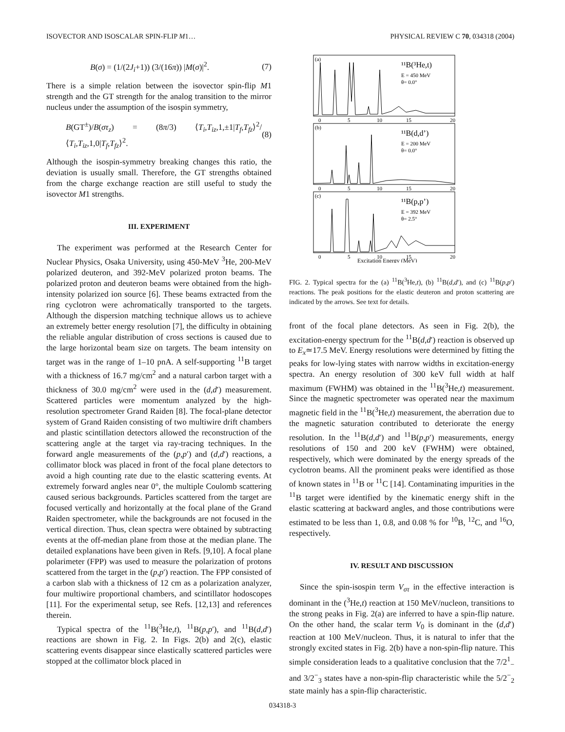ISOVECTOR AND ISOSCALAR SPIN-FLIP M1… PHYSICAL REVIEW C 70, 034318 (2004)
B(σ) = (1/(2J<sub>i</sub>+1)) (3/(16π)) |M(σ)|<sup>2</sup>. (7)
There is a simple relation between the isovector spin-flip M1 strength and the GT strength for the analog transition to the mirror nucleus under the assumption of the isospin symmetry,
B(GT<sup>±</sup>)/B(στ<sub>z</sub>) = (8π/3) ⟨T<sub>i</sub>,T<sub>iz</sub>,1,±1|T<sub>f</sub>,T<sub>fz</sub>⟩<sup>2</sup>/⟨T<sub>i</sub>,T<sub>iz</sub>,1,0|T<sub>f</sub>,T<sub>fz</sub>⟩<sup>2</sup>. (8)
Although the isospin-symmetry breaking changes this ratio, the deviation is usually small. Therefore, the GT strengths obtained from the charge exchange reaction are still useful to study the isovector M1 strengths.
III. EXPERIMENT
The experiment was performed at the Research Center for Nuclear Physics, Osaka University, using 450-MeV <sup>3</sup>He, 200-MeV polarized deuteron, and 392-MeV polarized proton beams. The polarized proton and deuteron beams were obtained from the high-intensity polarized ion source [6]. These beams extracted from the ring cyclotron were achromatically transported to the targets. Although the dispersion matching technique allows us to achieve an extremely better energy resolution [7], the difficulty in obtaining the reliable angular distribution of cross sections is caused due to the large horizontal beam size on targets. The beam intensity on target was in the range of 1–10 pnA. A self-supporting <sup>11</sup>B target with a thickness of 16.7 mg/cm<sup>2</sup> and a natural carbon target with a thickness of 30.0 mg/cm<sup>2</sup> were used in the (d,d′) measurement. Scattered particles were momentum analyzed by the high-resolution spectrometer Grand Raiden [8]. The focal-plane detector system of Grand Raiden consisting of two multiwire drift chambers and plastic scintillation detectors allowed the reconstruction of the scattering angle at the target via ray-tracing techniques. In the forward angle measurements of the (p,p′) and (d,d′) reactions, a collimator block was placed in front of the focal plane detectors to avoid a high counting rate due to the elastic scattering events. At extremely forward angles near 0°, the multiple Coulomb scattering caused serious backgrounds. Particles scattered from the target are focused vertically and horizontally at the focal plane of the Grand Raiden spectrometer, while the backgrounds are not focused in the vertical direction. Thus, clean spectra were obtained by subtracting events at the off-median plane from those at the median plane. The detailed explanations have been given in Refs. [9,10]. A focal plane polarimeter (FPP) was used to measure the polarization of protons scattered from the target in the (p,p′) reaction. The FPP consisted of a carbon slab with a thickness of 12 cm as a polarization analyzer, four multiwire proportional chambers, and scintillator hodoscopes [11]. For the experimental setup, see Refs. [12,13] and references therein.
Typical spectra of the <sup>11</sup>B(<sup>3</sup>He,t), <sup>11</sup>B(p,p′), and <sup>11</sup>B(d,d′) reactions are shown in Fig. 2. In Figs. 2(b) and 2(c), elastic scattering events disappear since elastically scattered particles were stopped at the collimator block placed in
(a)
(b)
(c)
¹¹B(³He,t)
E = 450 MeV
θ= 0.0°
¹¹B(d,d’)
E = 200 MeV
θ= 0.0°
¹¹B(p,p’)
E = 392 MeV
θ= 2.5°
0
5
10
15
20
0
5
10
15
20
0
5
10
15
20
Excitation Energy (MeV)
FIG. 2. Typical spectra for the (a) <sup>11</sup>B(<sup>3</sup>He,t), (b) <sup>11</sup>B(d,d′), and (c) <sup>11</sup>B(p,p′) reactions. The peak positions for the elastic deuteron and proton scattering are indicated by the arrows. See text for details.
front of the focal plane detectors. As seen in Fig. 2(b), the excitation-energy spectrum for the <sup>11</sup>B(d,d′) reaction is observed up to E<sub>x</sub>≃17.5 MeV. Energy resolutions were determined by fitting the peaks for low-lying states with narrow widths in excitation-energy spectra. An energy resolution of 300 keV full width at half maximum (FWHM) was obtained in the <sup>11</sup>B(<sup>3</sup>He,t) measurement. Since the magnetic spectrometer was operated near the maximum magnetic field in the <sup>11</sup>B(<sup>3</sup>He,t) measurement, the aberration due to the magnetic saturation contributed to deteriorate the energy resolution. In the <sup>11</sup>B(d,d′) and <sup>11</sup>B(p,p′) measurements, energy resolutions of 150 and 200 keV (FWHM) were obtained, respectively, which were dominated by the energy spreads of the cyclotron beams. All the prominent peaks were identified as those of known states in <sup>11</sup>B or <sup>11</sup>C [14]. Contaminating impurities in the <sup>11</sup>B target were identified by the kinematic energy shift in the elastic scattering at backward angles, and those contributions were estimated to be less than 1, 0.8, and 0.08 % for <sup>10</sup>B, <sup>12</sup>C, and <sup>16</sup>O, respectively.
IV. RESULT AND DISCUSSION
Since the spin-isospin term V<sub>στ</sub> in the effective interaction is dominant in the (<sup>3</sup>He,t) reaction at 150 MeV/nucleon, transitions to the strong peaks in Fig. 2(a) are inferred to have a spin-flip nature. On the other hand, the scalar term V<sub>0</sub> is dominant in the (d,d′) reaction at 100 MeV/nucleon. Thus, it is natural to infer that the strongly excited states in Fig. 2(b) have a non-spin-flip nature. This simple consideration leads to a qualitative conclusion that the 7/2<sup>1</sup><sub>−</sub> and 3/2<sup>−</sup><sub>3</sub> states have a non-spin-flip characteristic while the 5/2<sup>−</sup><sub>2</sub> state mainly has a spin-flip characteristic.
034318-3